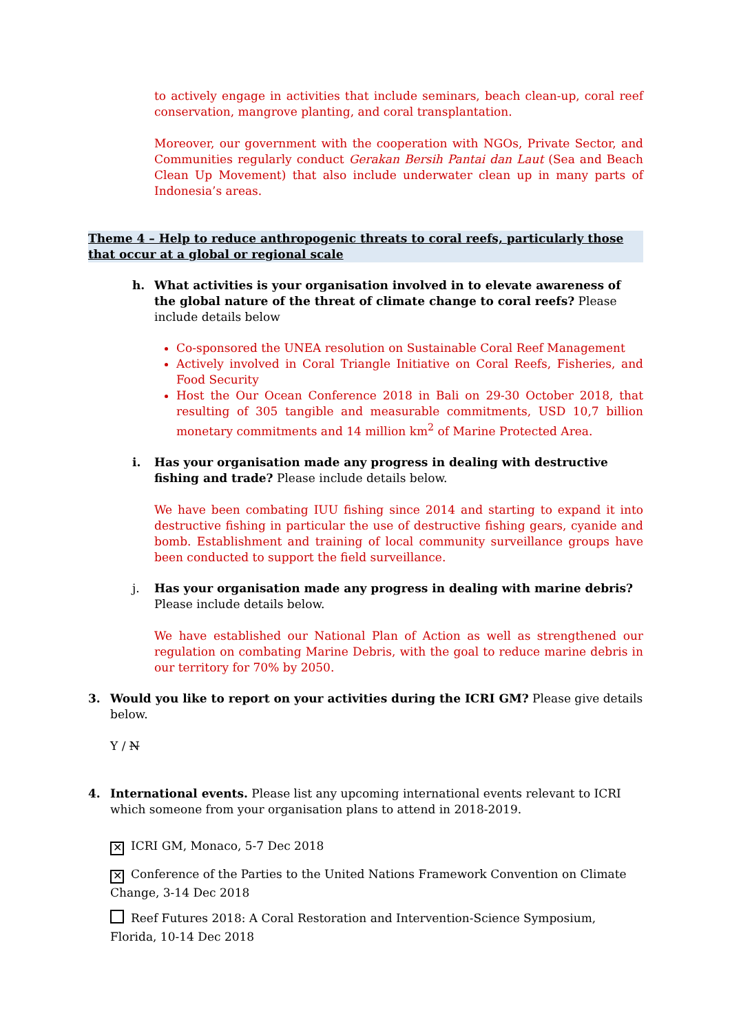to actively engage in activities that include seminars, beach clean-up, coral reef conservation, mangrove planting, and coral transplantation.
Moreover, our government with the cooperation with NGOs, Private Sector, and Communities regularly conduct Gerakan Bersih Pantai dan Laut (Sea and Beach Clean Up Movement) that also include underwater clean up in many parts of Indonesia’s areas.
Theme 4 – Help to reduce anthropogenic threats to coral reefs, particularly those that occur at a global or regional scale
h. What activities is your organisation involved in to elevate awareness of the global nature of the threat of climate change to coral reefs? Please include details below
Co-sponsored the UNEA resolution on Sustainable Coral Reef Management
Actively involved in Coral Triangle Initiative on Coral Reefs, Fisheries, and Food Security
Host the Our Ocean Conference 2018 in Bali on 29-30 October 2018, that resulting of 305 tangible and measurable commitments, USD 10,7 billion monetary commitments and 14 million km<sup>2</sup> of Marine Protected Area.
i. Has your organisation made any progress in dealing with destructive fishing and trade? Please include details below.
We have been combating IUU fishing since 2014 and starting to expand it into destructive fishing in particular the use of destructive fishing gears, cyanide and bomb. Establishment and training of local community surveillance groups have been conducted to support the field surveillance.
j. Has your organisation made any progress in dealing with marine debris? Please include details below.
We have established our National Plan of Action as well as strengthened our regulation on combating Marine Debris, with the goal to reduce marine debris in our territory for 70% by 2050.
3. Would you like to report on your activities during the ICRI GM? Please give details below.
Y / N
4. International events. Please list any upcoming international events relevant to ICRI which someone from your organisation plans to attend in 2018-2019.
✕ ICRI GM, Monaco, 5-7 Dec 2018
✕ Conference of the Parties to the United Nations Framework Convention on Climate Change, 3-14 Dec 2018
Reef Futures 2018: A Coral Restoration and Intervention-Science Symposium, Florida, 10-14 Dec 2018